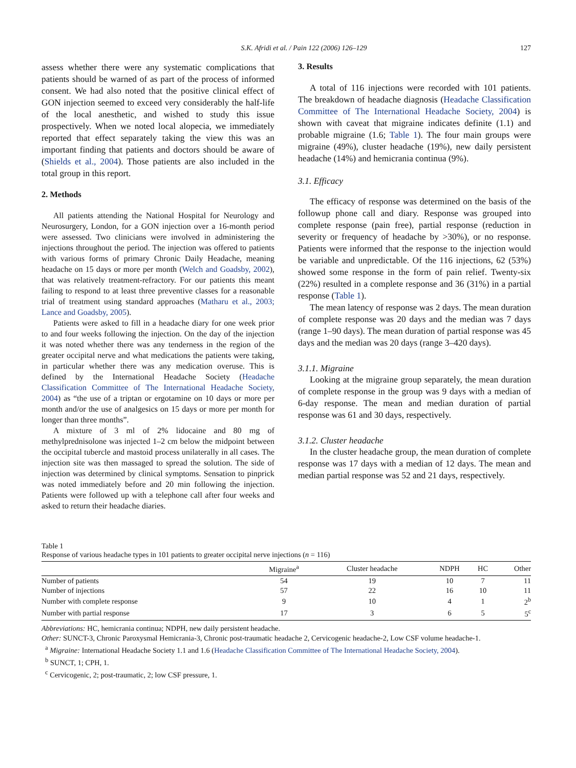S.K. Afridi et al. / Pain 122 (2006) 126–129 127
assess whether there were any systematic complications that patients should be warned of as part of the process of informed consent. We had also noted that the positive clinical effect of GON injection seemed to exceed very considerably the half-life of the local anesthetic, and wished to study this issue prospectively. When we noted local alopecia, we immediately reported that effect separately taking the view this was an important finding that patients and doctors should be aware of (Shields et al., 2004). Those patients are also included in the total group in this report.
2. Methods
All patients attending the National Hospital for Neurology and Neurosurgery, London, for a GON injection over a 16-month period were assessed. Two clinicians were involved in administering the injections throughout the period. The injection was offered to patients with various forms of primary Chronic Daily Headache, meaning headache on 15 days or more per month (Welch and Goadsby, 2002), that was relatively treatment-refractory. For our patients this meant failing to respond to at least three preventive classes for a reasonable trial of treatment using standard approaches (Matharu et al., 2003; Lance and Goadsby, 2005).
Patients were asked to fill in a headache diary for one week prior to and four weeks following the injection. On the day of the injection it was noted whether there was any tenderness in the region of the greater occipital nerve and what medications the patients were taking, in particular whether there was any medication overuse. This is defined by the International Headache Society (Headache Classification Committee of The International Headache Society, 2004) as “the use of a triptan or ergotamine on 10 days or more per month and/or the use of analgesics on 15 days or more per month for longer than three months”.
A mixture of 3 ml of 2% lidocaine and 80 mg of methylprednisolone was injected 1–2 cm below the midpoint between the occipital tubercle and mastoid process unilaterally in all cases. The injection site was then massaged to spread the solution. The side of injection was determined by clinical symptoms. Sensation to pinprick was noted immediately before and 20 min following the injection. Patients were followed up with a telephone call after four weeks and asked to return their headache diaries.
3. Results
A total of 116 injections were recorded with 101 patients. The breakdown of headache diagnosis (Headache Classification Committee of The International Headache Society, 2004) is shown with caveat that migraine indicates definite (1.1) and probable migraine (1.6; Table 1). The four main groups were migraine (49%), cluster headache (19%), new daily persistent headache (14%) and hemicrania continua (9%).
3.1. Efficacy
The efficacy of response was determined on the basis of the followup phone call and diary. Response was grouped into complete response (pain free), partial response (reduction in severity or frequency of headache by >30%), or no response. Patients were informed that the response to the injection would be variable and unpredictable. Of the 116 injections, 62 (53%) showed some response in the form of pain relief. Twenty-six (22%) resulted in a complete response and 36 (31%) in a partial response (Table 1).
The mean latency of response was 2 days. The mean duration of complete response was 20 days and the median was 7 days (range 1–90 days). The mean duration of partial response was 45 days and the median was 20 days (range 3–420 days).
3.1.1. Migraine
Looking at the migraine group separately, the mean duration of complete response in the group was 9 days with a median of 6-day response. The mean and median duration of partial response was 61 and 30 days, respectively.
3.1.2. Cluster headache
In the cluster headache group, the mean duration of complete response was 17 days with a median of 12 days. The mean and median partial response was 52 and 21 days, respectively.
Table 1
Response of various headache types in 101 patients to greater occipital nerve injections (n = 116)
| | Migraine<sup>a</sup> | Cluster headache | NDPH | HC | Other |
| --- | --- | --- | --- | --- | --- |
| Number of patients | 54 | 19 | 10 | 7 | 11 |
| Number of injections | 57 | 22 | 16 | 10 | 11 |
| Number with complete response | 9 | 10 | 4 | 1 | 2<sup>b</sup> |
| Number with partial response | 17 | 3 | 6 | 5 | 5<sup>c</sup> |
Abbreviations: HC, hemicrania continua; NDPH, new daily persistent headache.
Other: SUNCT-3, Chronic Paroxysmal Hemicrania-3, Chronic post-traumatic headache 2, Cervicogenic headache-2, Low CSF volume headache-1.
<sup>a</sup> Migraine: International Headache Society 1.1 and 1.6 (Headache Classification Committee of The International Headache Society, 2004).
<sup>b</sup> SUNCT, 1; CPH, 1.
<sup>c</sup> Cervicogenic, 2; post-traumatic, 2; low CSF pressure, 1.